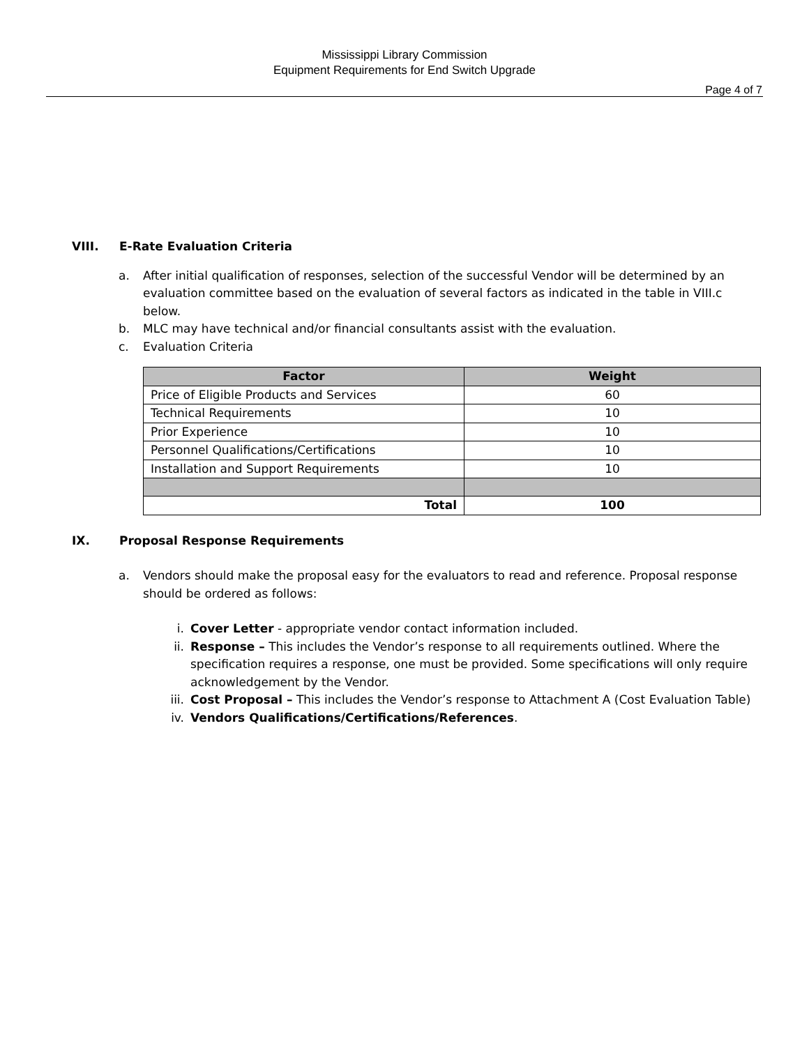Mississippi Library Commission
Equipment Requirements for End Switch Upgrade
Page 4 of 7
VIII. E-Rate Evaluation Criteria
a. After initial qualification of responses, selection of the successful Vendor will be determined by an evaluation committee based on the evaluation of several factors as indicated in the table in VIII.c below.
b. MLC may have technical and/or financial consultants assist with the evaluation.
c. Evaluation Criteria
| Factor | Weight |
| --- | --- |
| Price of Eligible Products and Services | 60 |
| Technical Requirements | 10 |
| Prior Experience | 10 |
| Personnel Qualifications/Certifications | 10 |
| Installation and Support Requirements | 10 |
| Total | 100 |
IX. Proposal Response Requirements
a. Vendors should make the proposal easy for the evaluators to read and reference. Proposal response should be ordered as follows:
i. Cover Letter - appropriate vendor contact information included.
ii. Response – This includes the Vendor’s response to all requirements outlined. Where the specification requires a response, one must be provided. Some specifications will only require acknowledgement by the Vendor.
iii. Cost Proposal – This includes the Vendor’s response to Attachment A (Cost Evaluation Table)
iv. Vendors Qualifications/Certifications/References.